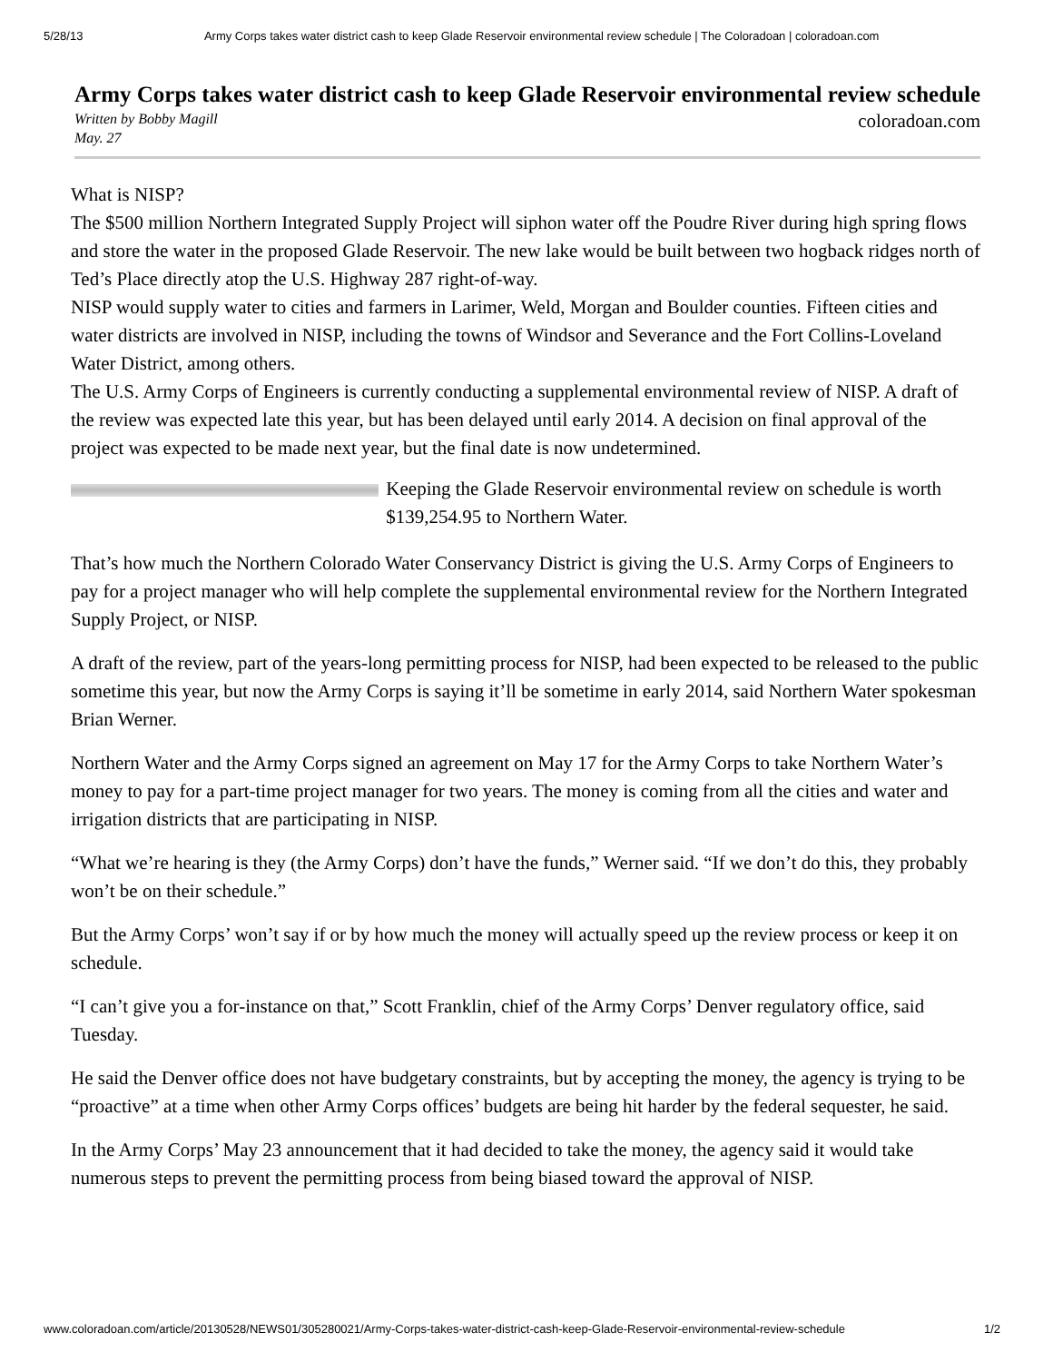5/28/13 Army Corps takes water district cash to keep Glade Reservoir environmental review schedule | The Coloradoan | coloradoan.com
Army Corps takes water district cash to keep Glade Reservoir environmental review schedule
Written by Bobby Magill
May. 27
coloradoan.com
What is NISP?
The $500 million Northern Integrated Supply Project will siphon water off the Poudre River during high spring flows and store the water in the proposed Glade Reservoir. The new lake would be built between two hogback ridges north of Ted’s Place directly atop the U.S. Highway 287 right-of-way.
NISP would supply water to cities and farmers in Larimer, Weld, Morgan and Boulder counties. Fifteen cities and water districts are involved in NISP, including the towns of Windsor and Severance and the Fort Collins-Loveland Water District, among others.
The U.S. Army Corps of Engineers is currently conducting a supplemental environmental review of NISP. A draft of the review was expected late this year, but has been delayed until early 2014. A decision on final approval of the project was expected to be made next year, but the final date is now undetermined.
Keeping the Glade Reservoir environmental review on schedule is worth $139,254.95 to Northern Water.
That’s how much the Northern Colorado Water Conservancy District is giving the U.S. Army Corps of Engineers to pay for a project manager who will help complete the supplemental environmental review for the Northern Integrated Supply Project, or NISP.
A draft of the review, part of the years-long permitting process for NISP, had been expected to be released to the public sometime this year, but now the Army Corps is saying it’ll be sometime in early 2014, said Northern Water spokesman Brian Werner.
Northern Water and the Army Corps signed an agreement on May 17 for the Army Corps to take Northern Water’s money to pay for a part-time project manager for two years. The money is coming from all the cities and water and irrigation districts that are participating in NISP.
“What we’re hearing is they (the Army Corps) don’t have the funds,” Werner said. “If we don’t do this, they probably won’t be on their schedule.”
But the Army Corps’ won’t say if or by how much the money will actually speed up the review process or keep it on schedule.
“I can’t give you a for-instance on that,” Scott Franklin, chief of the Army Corps’ Denver regulatory office, said Tuesday.
He said the Denver office does not have budgetary constraints, but by accepting the money, the agency is trying to be “proactive” at a time when other Army Corps offices’ budgets are being hit harder by the federal sequester, he said.
In the Army Corps’ May 23 announcement that it had decided to take the money, the agency said it would take numerous steps to prevent the permitting process from being biased toward the approval of NISP.
www.coloradoan.com/article/20130528/NEWS01/305280021/Army-Corps-takes-water-district-cash-keep-Glade-Reservoir-environmental-review-schedule 1/2